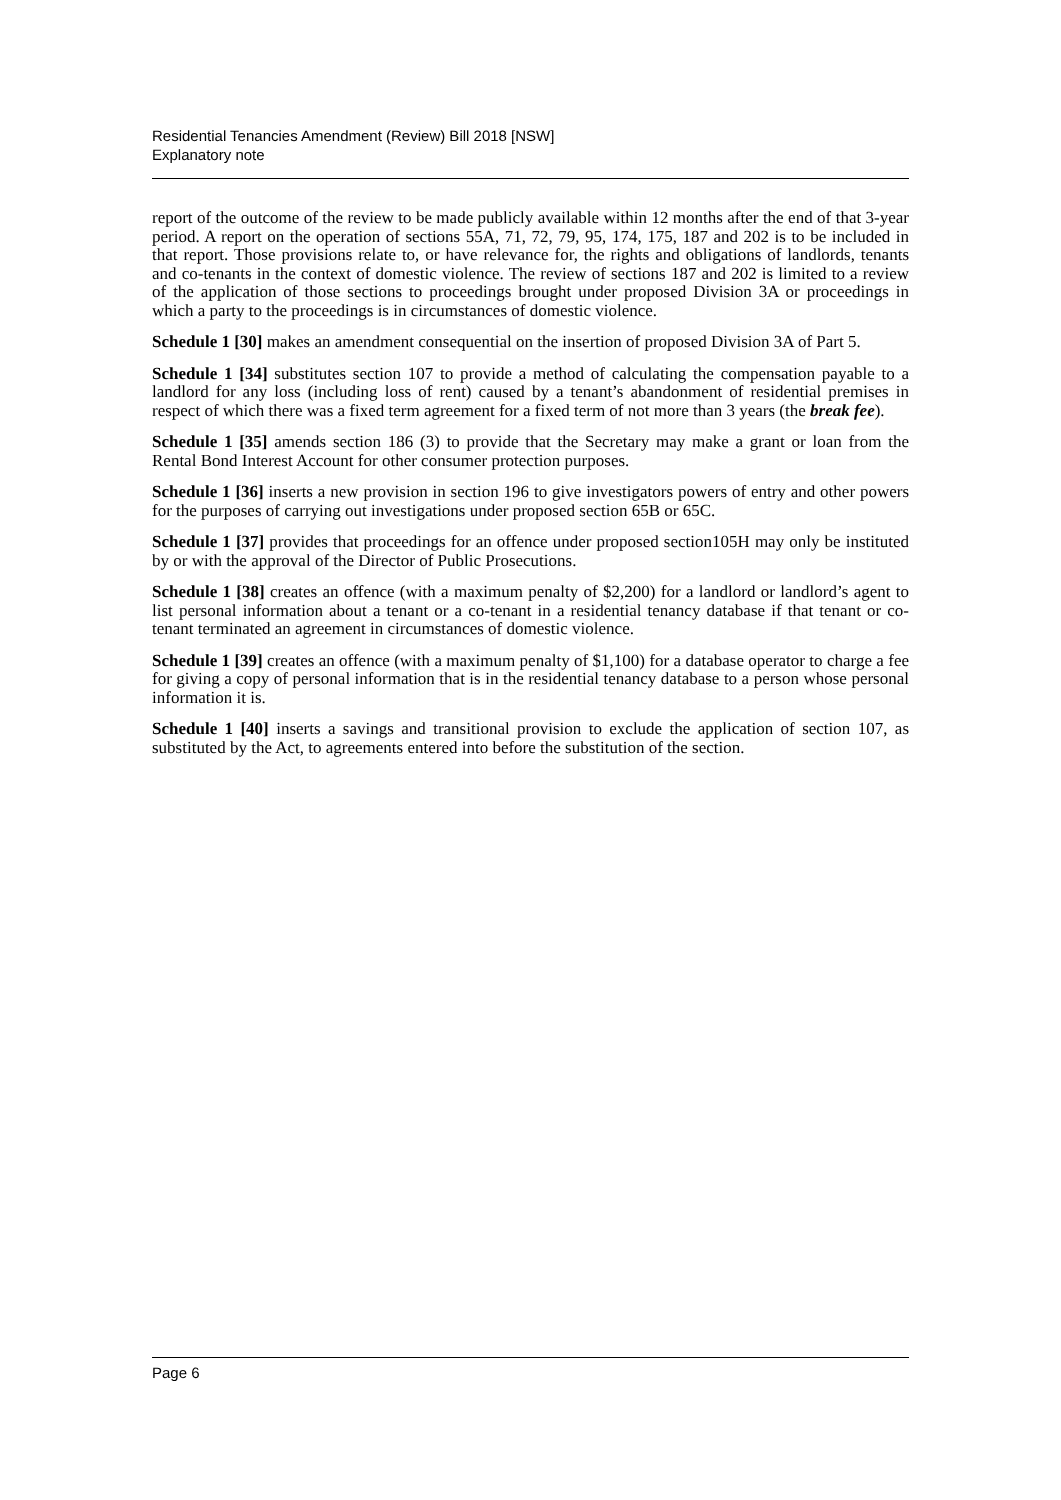Residential Tenancies Amendment (Review) Bill 2018 [NSW]
Explanatory note
report of the outcome of the review to be made publicly available within 12 months after the end of that 3-year period. A report on the operation of sections 55A, 71, 72, 79, 95, 174, 175, 187 and 202 is to be included in that report. Those provisions relate to, or have relevance for, the rights and obligations of landlords, tenants and co-tenants in the context of domestic violence. The review of sections 187 and 202 is limited to a review of the application of those sections to proceedings brought under proposed Division 3A or proceedings in which a party to the proceedings is in circumstances of domestic violence.
Schedule 1 [30] makes an amendment consequential on the insertion of proposed Division 3A of Part 5.
Schedule 1 [34] substitutes section 107 to provide a method of calculating the compensation payable to a landlord for any loss (including loss of rent) caused by a tenant’s abandonment of residential premises in respect of which there was a fixed term agreement for a fixed term of not more than 3 years (the break fee).
Schedule 1 [35] amends section 186 (3) to provide that the Secretary may make a grant or loan from the Rental Bond Interest Account for other consumer protection purposes.
Schedule 1 [36] inserts a new provision in section 196 to give investigators powers of entry and other powers for the purposes of carrying out investigations under proposed section 65B or 65C.
Schedule 1 [37] provides that proceedings for an offence under proposed section105H may only be instituted by or with the approval of the Director of Public Prosecutions.
Schedule 1 [38] creates an offence (with a maximum penalty of $2,200) for a landlord or landlord’s agent to list personal information about a tenant or a co-tenant in a residential tenancy database if that tenant or co-tenant terminated an agreement in circumstances of domestic violence.
Schedule 1 [39] creates an offence (with a maximum penalty of $1,100) for a database operator to charge a fee for giving a copy of personal information that is in the residential tenancy database to a person whose personal information it is.
Schedule 1 [40] inserts a savings and transitional provision to exclude the application of section 107, as substituted by the Act, to agreements entered into before the substitution of the section.
Page 6